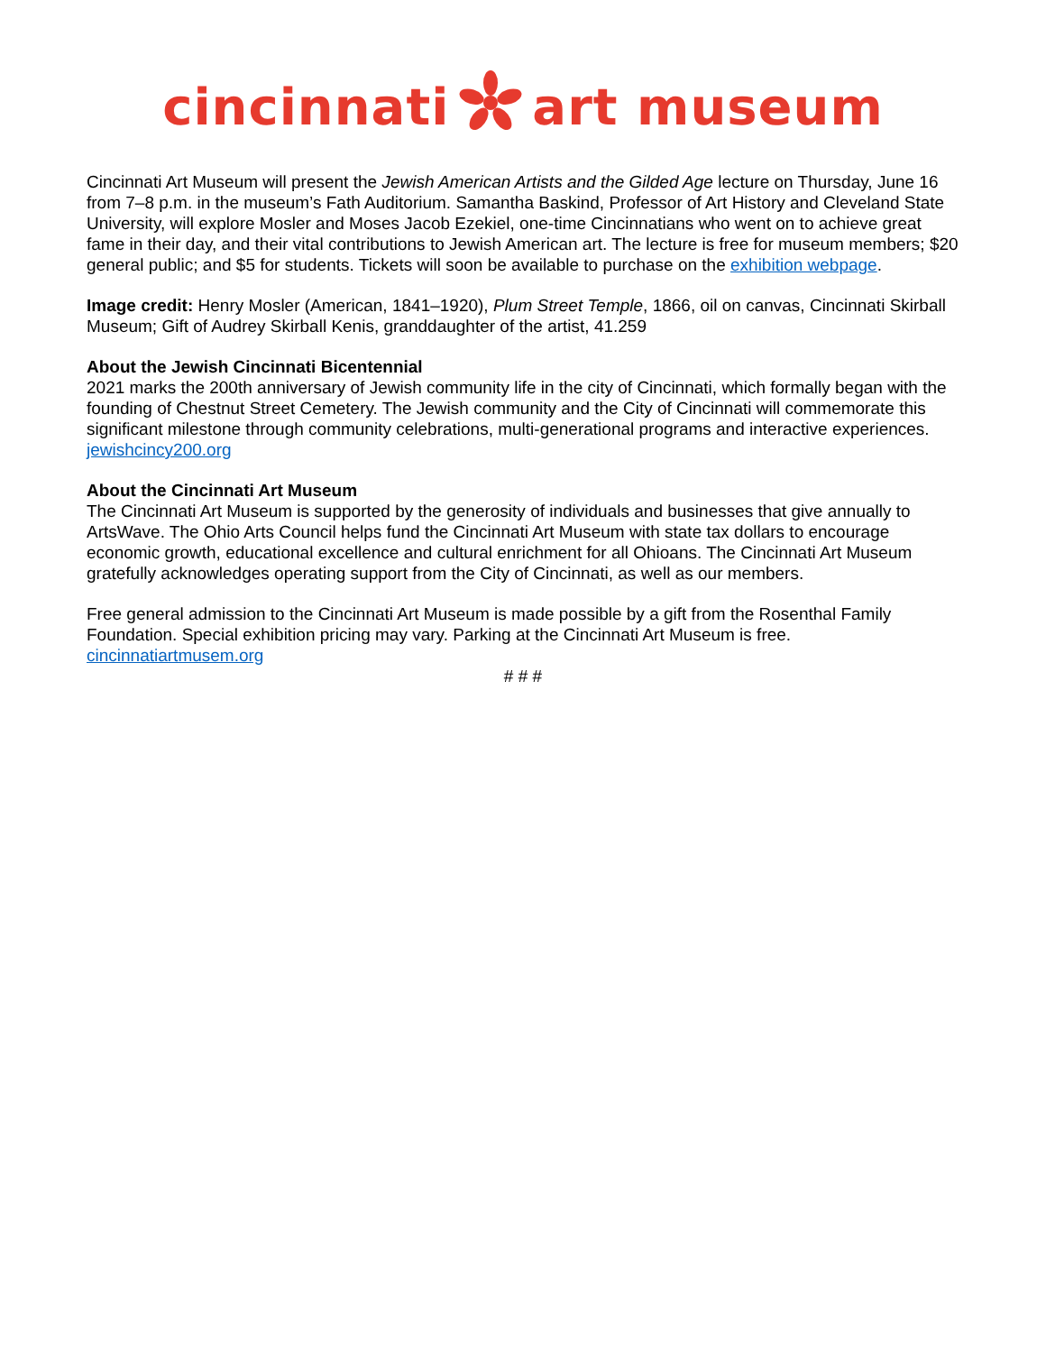cincinnatiart museum
Cincinnati Art Museum will present the Jewish American Artists and the Gilded Age lecture on Thursday, June 16 from 7–8 p.m. in the museum’s Fath Auditorium. Samantha Baskind, Professor of Art History and Cleveland State University, will explore Mosler and Moses Jacob Ezekiel, one-time Cincinnatians who went on to achieve great fame in their day, and their vital contributions to Jewish American art. The lecture is free for museum members; $20 general public; and $5 for students. Tickets will soon be available to purchase on the exhibition webpage.
Image credit: Henry Mosler (American, 1841–1920), Plum Street Temple, 1866, oil on canvas, Cincinnati Skirball Museum; Gift of Audrey Skirball Kenis, granddaughter of the artist, 41.259
About the Jewish Cincinnati Bicentennial
2021 marks the 200th anniversary of Jewish community life in the city of Cincinnati, which formally began with the founding of Chestnut Street Cemetery. The Jewish community and the City of Cincinnati will commemorate this significant milestone through community celebrations, multi-generational programs and interactive experiences. jewishcincy200.org
About the Cincinnati Art Museum
The Cincinnati Art Museum is supported by the generosity of individuals and businesses that give annually to ArtsWave. The Ohio Arts Council helps fund the Cincinnati Art Museum with state tax dollars to encourage economic growth, educational excellence and cultural enrichment for all Ohioans. The Cincinnati Art Museum gratefully acknowledges operating support from the City of Cincinnati, as well as our members.
Free general admission to the Cincinnati Art Museum is made possible by a gift from the Rosenthal Family Foundation. Special exhibition pricing may vary. Parking at the Cincinnati Art Museum is free.
cincinnatiartmusem.org
# # #